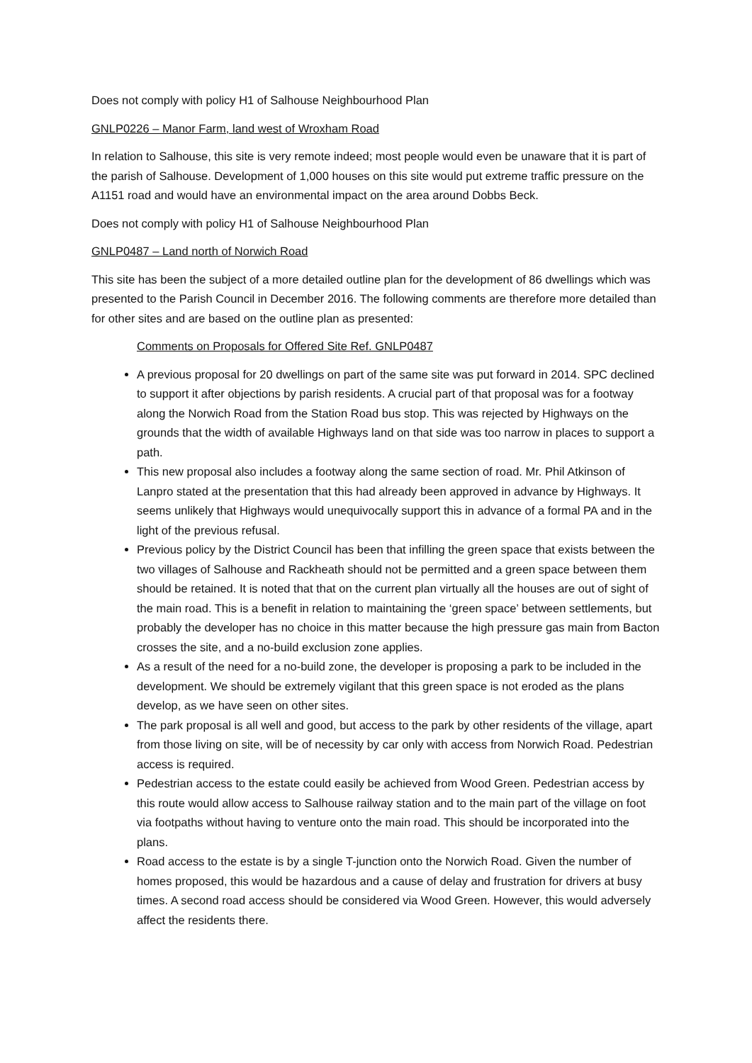Does not comply with policy H1 of Salhouse Neighbourhood Plan
GNLP0226 – Manor Farm, land west of Wroxham Road
In relation to Salhouse, this site is very remote indeed; most people would even be unaware that it is part of the parish of Salhouse. Development of 1,000 houses on this site would put extreme traffic pressure on the A1151 road and would have an environmental impact on the area around Dobbs Beck.
Does not comply with policy H1 of Salhouse Neighbourhood Plan
GNLP0487 – Land north of Norwich Road
This site has been the subject of a more detailed outline plan for the development of 86 dwellings which was presented to the Parish Council in December 2016. The following comments are therefore more detailed than for other sites and are based on the outline plan as presented:
Comments on Proposals for Offered Site Ref. GNLP0487
A previous proposal for 20 dwellings on part of the same site was put forward in 2014. SPC declined to support it after objections by parish residents. A crucial part of that proposal was for a footway along the Norwich Road from the Station Road bus stop. This was rejected by Highways on the grounds that the width of available Highways land on that side was too narrow in places to support a path.
This new proposal also includes a footway along the same section of road. Mr. Phil Atkinson of Lanpro stated at the presentation that this had already been approved in advance by Highways. It seems unlikely that Highways would unequivocally support this in advance of a formal PA and in the light of the previous refusal.
Previous policy by the District Council has been that infilling the green space that exists between the two villages of Salhouse and Rackheath should not be permitted and a green space between them should be retained. It is noted that that on the current plan virtually all the houses are out of sight of the main road. This is a benefit in relation to maintaining the ‘green space’ between settlements, but probably the developer has no choice in this matter because the high pressure gas main from Bacton crosses the site, and a no-build exclusion zone applies.
As a result of the need for a no-build zone, the developer is proposing a park to be included in the development. We should be extremely vigilant that this green space is not eroded as the plans develop, as we have seen on other sites.
The park proposal is all well and good, but access to the park by other residents of the village, apart from those living on site, will be of necessity by car only with access from Norwich Road. Pedestrian access is required.
Pedestrian access to the estate could easily be achieved from Wood Green. Pedestrian access by this route would allow access to Salhouse railway station and to the main part of the village on foot via footpaths without having to venture onto the main road. This should be incorporated into the plans.
Road access to the estate is by a single T-junction onto the Norwich Road. Given the number of homes proposed, this would be hazardous and a cause of delay and frustration for drivers at busy times. A second road access should be considered via Wood Green. However, this would adversely affect the residents there.